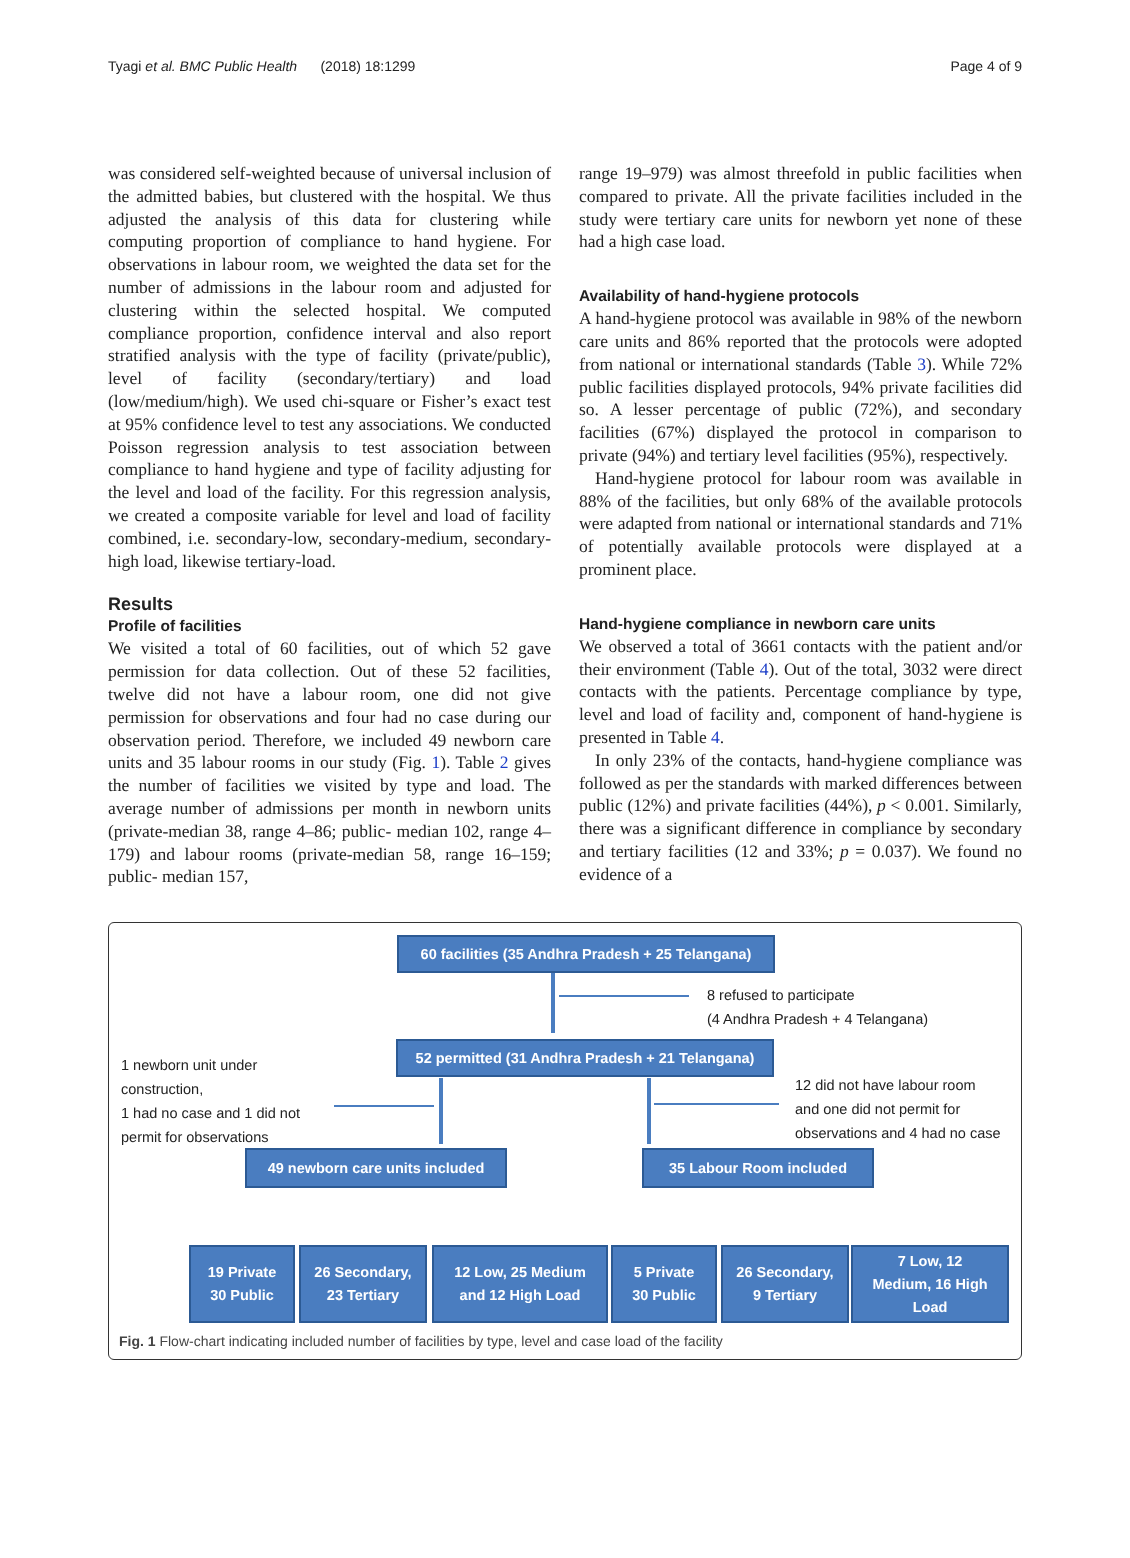Tyagi et al. BMC Public Health (2018) 18:1299 Page 4 of 9
was considered self-weighted because of universal inclusion of the admitted babies, but clustered with the hospital. We thus adjusted the analysis of this data for clustering while computing proportion of compliance to hand hygiene. For observations in labour room, we weighted the data set for the number of admissions in the labour room and adjusted for clustering within the selected hospital. We computed compliance proportion, confidence interval and also report stratified analysis with the type of facility (private/public), level of facility (secondary/tertiary) and load (low/medium/high). We used chi-square or Fisher’s exact test at 95% confidence level to test any associations. We conducted Poisson regression analysis to test association between compliance to hand hygiene and type of facility adjusting for the level and load of the facility. For this regression analysis, we created a composite variable for level and load of facility combined, i.e. secondary-low, secondary-medium, secondary-high load, likewise tertiary-load.
Results
Profile of facilities
We visited a total of 60 facilities, out of which 52 gave permission for data collection. Out of these 52 facilities, twelve did not have a labour room, one did not give permission for observations and four had no case during our observation period. Therefore, we included 49 newborn care units and 35 labour rooms in our study (Fig. 1). Table 2 gives the number of facilities we visited by type and load. The average number of admissions per month in newborn units (private-median 38, range 4–86; public- median 102, range 4–179) and labour rooms (private-median 58, range 16–159; public- median 157,
range 19–979) was almost threefold in public facilities when compared to private. All the private facilities included in the study were tertiary care units for newborn yet none of these had a high case load.
Availability of hand-hygiene protocols
A hand-hygiene protocol was available in 98% of the newborn care units and 86% reported that the protocols were adopted from national or international standards (Table 3). While 72% public facilities displayed protocols, 94% private facilities did so. A lesser percentage of public (72%), and secondary facilities (67%) displayed the protocol in comparison to private (94%) and tertiary level facilities (95%), respectively.
Hand-hygiene protocol for labour room was available in 88% of the facilities, but only 68% of the available protocols were adapted from national or international standards and 71% of potentially available protocols were displayed at a prominent place.
Hand-hygiene compliance in newborn care units
We observed a total of 3661 contacts with the patient and/or their environment (Table 4). Out of the total, 3032 were direct contacts with the patients. Percentage compliance by type, level and load of facility and, component of hand-hygiene is presented in Table 4.
In only 23% of the contacts, hand-hygiene compliance was followed as per the standards with marked differences between public (12%) and private facilities (44%), p < 0.001. Similarly, there was a significant difference in compliance by secondary and tertiary facilities (12 and 33%; p = 0.037). We found no evidence of a
60 facilities (35 Andhra Pradesh + 25 Telangana)
8 refused to participate
(4 Andhra Pradesh + 4 Telangana)
52 permitted (31 Andhra Pradesh + 21 Telangana)
1 newborn unit under
construction,
1 had no case and 1 did not
permit for observations
12 did not have labour room
and one did not permit for
observations and 4 had no case
49 newborn care units included
35 Labour Room included
19 Private
30 Public
26 Secondary,
23 Tertiary
12 Low, 25 Medium
and 12 High Load
5 Private
30 Public
26 Secondary,
9 Tertiary
7 Low, 12
Medium, 16 High
Load
Fig. 1 Flow-chart indicating included number of facilities by type, level and case load of the facility